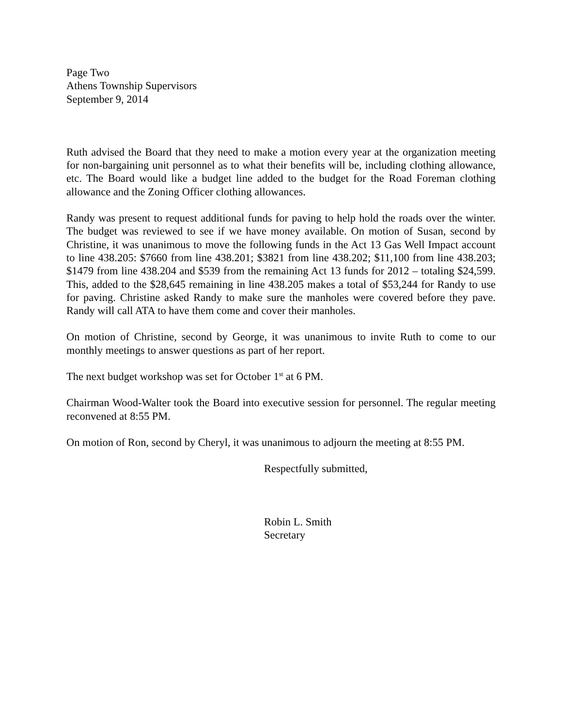Page Two
Athens Township Supervisors
September 9, 2014
Ruth advised the Board that they need to make a motion every year at the organization meeting for non-bargaining unit personnel as to what their benefits will be, including clothing allowance, etc. The Board would like a budget line added to the budget for the Road Foreman clothing allowance and the Zoning Officer clothing allowances.
Randy was present to request additional funds for paving to help hold the roads over the winter. The budget was reviewed to see if we have money available. On motion of Susan, second by Christine, it was unanimous to move the following funds in the Act 13 Gas Well Impact account to line 438.205: $7660 from line 438.201; $3821 from line 438.202; $11,100 from line 438.203; $1479 from line 438.204 and $539 from the remaining Act 13 funds for 2012 – totaling $24,599. This, added to the $28,645 remaining in line 438.205 makes a total of $53,244 for Randy to use for paving. Christine asked Randy to make sure the manholes were covered before they pave. Randy will call ATA to have them come and cover their manholes.
On motion of Christine, second by George, it was unanimous to invite Ruth to come to our monthly meetings to answer questions as part of her report.
The next budget workshop was set for October 1<sup>st</sup> at 6 PM.
Chairman Wood-Walter took the Board into executive session for personnel. The regular meeting reconvened at 8:55 PM.
On motion of Ron, second by Cheryl, it was unanimous to adjourn the meeting at 8:55 PM.
Respectfully submitted,
Robin L. Smith
Secretary